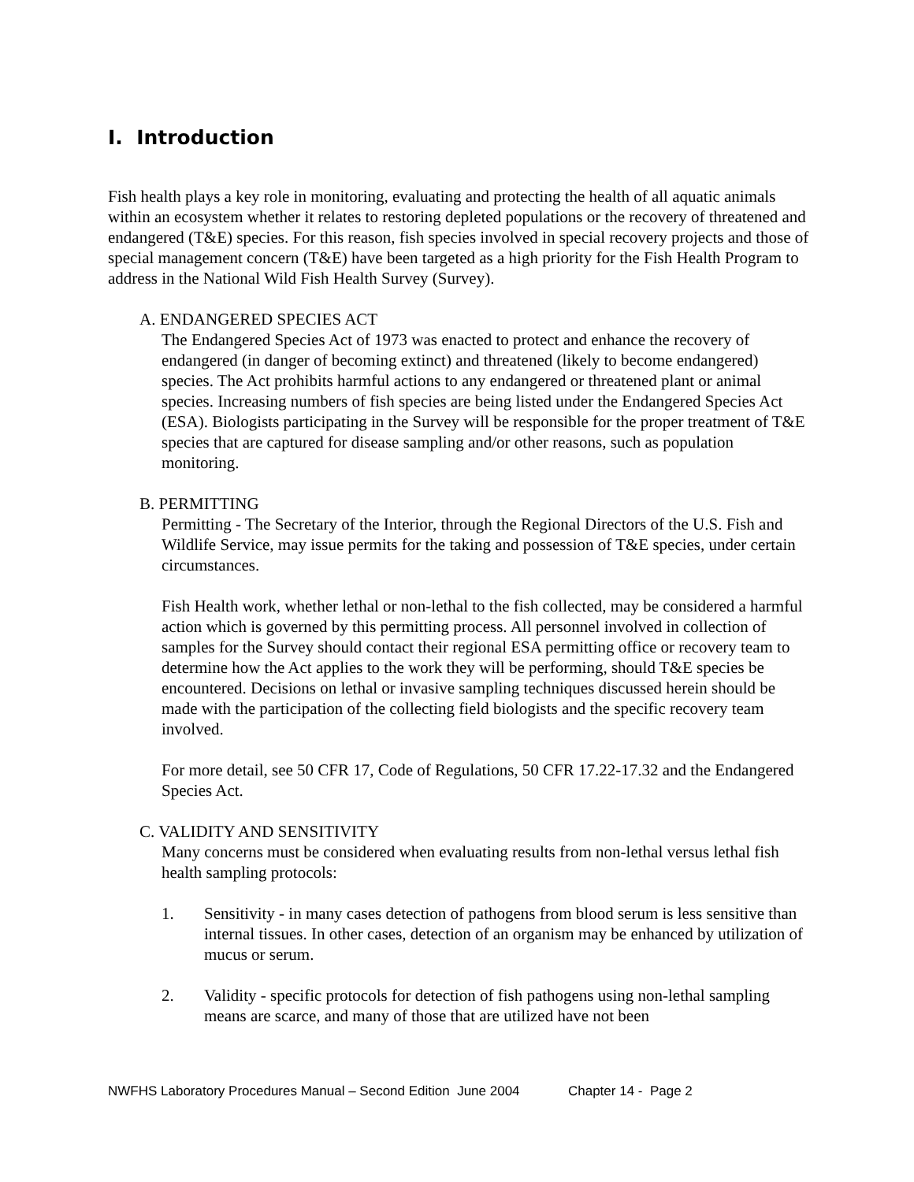I. Introduction
Fish health plays a key role in monitoring, evaluating and protecting the health of all aquatic animals within an ecosystem whether it relates to restoring depleted populations or the recovery of threatened and endangered (T&E) species. For this reason, fish species involved in special recovery projects and those of special management concern (T&E) have been targeted as a high priority for the Fish Health Program to address in the National Wild Fish Health Survey (Survey).
A. ENDANGERED SPECIES ACT
The Endangered Species Act of 1973 was enacted to protect and enhance the recovery of endangered (in danger of becoming extinct) and threatened (likely to become endangered) species. The Act prohibits harmful actions to any endangered or threatened plant or animal species. Increasing numbers of fish species are being listed under the Endangered Species Act (ESA). Biologists participating in the Survey will be responsible for the proper treatment of T&E species that are captured for disease sampling and/or other reasons, such as population monitoring.
B. PERMITTING
Permitting - The Secretary of the Interior, through the Regional Directors of the U.S. Fish and Wildlife Service, may issue permits for the taking and possession of T&E species, under certain circumstances.
Fish Health work, whether lethal or non-lethal to the fish collected, may be considered a harmful action which is governed by this permitting process. All personnel involved in collection of samples for the Survey should contact their regional ESA permitting office or recovery team to determine how the Act applies to the work they will be performing, should T&E species be encountered. Decisions on lethal or invasive sampling techniques discussed herein should be made with the participation of the collecting field biologists and the specific recovery team involved.
For more detail, see 50 CFR 17, Code of Regulations, 50 CFR 17.22-17.32 and the Endangered Species Act.
C. VALIDITY AND SENSITIVITY
Many concerns must be considered when evaluating results from non-lethal versus lethal fish health sampling protocols:
1. Sensitivity - in many cases detection of pathogens from blood serum is less sensitive than internal tissues. In other cases, detection of an organism may be enhanced by utilization of mucus or serum.
2. Validity - specific protocols for detection of fish pathogens using non-lethal sampling means are scarce, and many of those that are utilized have not been
NWFHS Laboratory Procedures Manual – Second Edition June 2004 Chapter 14 - Page 2